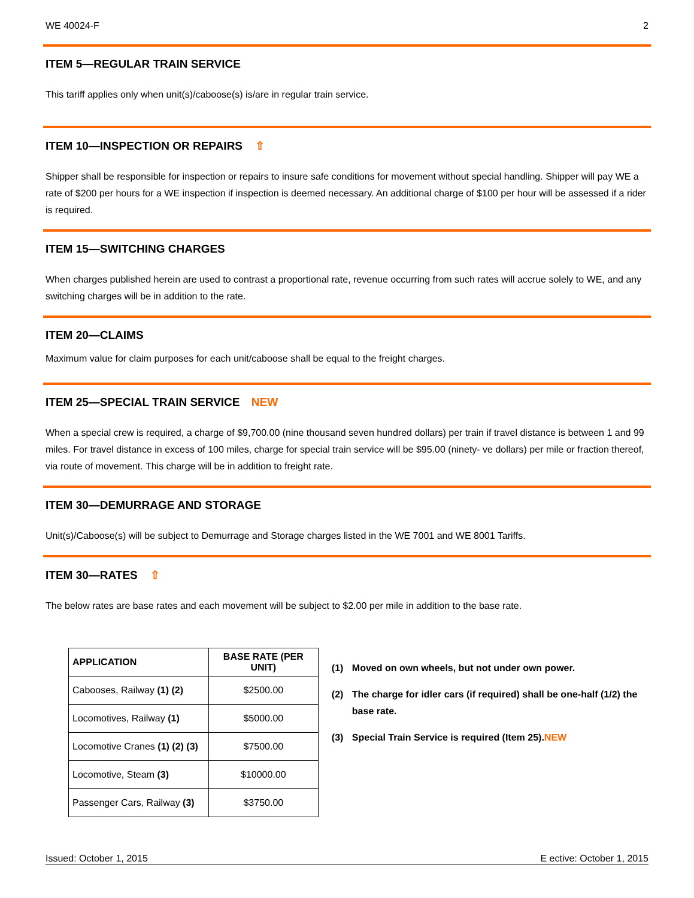WE 40024-F 2
ITEM 5—REGULAR TRAIN SERVICE
This tariff applies only when unit(s)/caboose(s) is/are in regular train service.
ITEM 10—INSPECTION OR REPAIRS ⇧
Shipper shall be responsible for inspection or repairs to insure safe conditions for movement without special handling. Shipper will pay WE a rate of $200 per hours for a WE inspection if inspection is deemed necessary. An additional charge of $100 per hour will be assessed if a rider is required.
ITEM 15—SWITCHING CHARGES
When charges published herein are used to contrast a proportional rate, revenue occurring from such rates will accrue solely to WE, and any switching charges will be in addition to the rate.
ITEM 20—CLAIMS
Maximum value for claim purposes for each unit/caboose shall be equal to the freight charges.
ITEM 25—SPECIAL TRAIN SERVICE NEW
When a special crew is required, a charge of $9,700.00 (nine thousand seven hundred dollars) per train if travel distance is between 1 and 99 miles. For travel distance in excess of 100 miles, charge for special train service will be $95.00 (ninety- ve dollars) per mile or fraction thereof, via route of movement. This charge will be in addition to freight rate.
ITEM 30—DEMURRAGE AND STORAGE
Unit(s)/Caboose(s) will be subject to Demurrage and Storage charges listed in the WE 7001 and WE 8001 Tariffs.
ITEM 30—RATES ⇧
The below rates are base rates and each movement will be subject to $2.00 per mile in addition to the base rate.
| APPLICATION | BASE RATE (PER UNIT) |
| --- | --- |
| Cabooses, Railway (1) (2) | $2500.00 |
| Locomotives, Railway (1) | $5000.00 |
| Locomotive Cranes (1) (2) (3) | $7500.00 |
| Locomotive, Steam (3) | $10000.00 |
| Passenger Cars, Railway (3) | $3750.00 |
(1) Moved on own wheels, but not under own power.
(2) The charge for idler cars (if required) shall be one-half (1/2) the base rate.
(3)
Special Train Service is required (Item 25). NEW
Issued: October 1, 2015 E ective: October 1, 2015